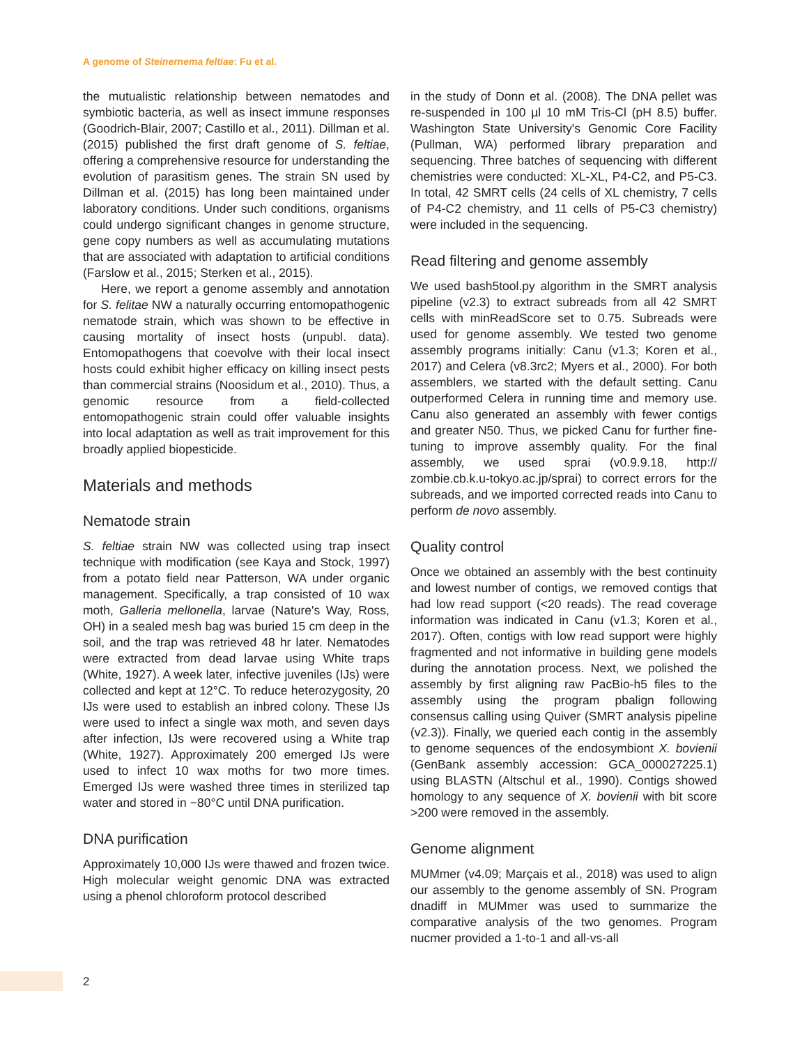A genome of Steinernema feltiae: Fu et al.
the mutualistic relationship between nematodes and symbiotic bacteria, as well as insect immune responses (Goodrich-Blair, 2007; Castillo et al., 2011). Dillman et al. (2015) published the first draft genome of S. feltiae, offering a comprehensive resource for understanding the evolution of parasitism genes. The strain SN used by Dillman et al. (2015) has long been maintained under laboratory conditions. Under such conditions, organisms could undergo significant changes in genome structure, gene copy numbers as well as accumulating mutations that are associated with adaptation to artificial conditions (Farslow et al., 2015; Sterken et al., 2015).
Here, we report a genome assembly and annotation for S. felitae NW a naturally occurring entomopathogenic nematode strain, which was shown to be effective in causing mortality of insect hosts (unpubl. data). Entomopathogens that coevolve with their local insect hosts could exhibit higher efficacy on killing insect pests than commercial strains (Noosidum et al., 2010). Thus, a genomic resource from a field-collected entomopathogenic strain could offer valuable insights into local adaptation as well as trait improvement for this broadly applied biopesticide.
Materials and methods
Nematode strain
S. feltiae strain NW was collected using trap insect technique with modification (see Kaya and Stock, 1997) from a potato field near Patterson, WA under organic management. Specifically, a trap consisted of 10 wax moth, Galleria mellonella, larvae (Nature's Way, Ross, OH) in a sealed mesh bag was buried 15 cm deep in the soil, and the trap was retrieved 48 hr later. Nematodes were extracted from dead larvae using White traps (White, 1927). A week later, infective juveniles (IJs) were collected and kept at 12°C. To reduce heterozygosity, 20 IJs were used to establish an inbred colony. These IJs were used to infect a single wax moth, and seven days after infection, IJs were recovered using a White trap (White, 1927). Approximately 200 emerged IJs were used to infect 10 wax moths for two more times. Emerged IJs were washed three times in sterilized tap water and stored in −80°C until DNA purification.
DNA purification
Approximately 10,000 IJs were thawed and frozen twice. High molecular weight genomic DNA was extracted using a phenol chloroform protocol described
in the study of Donn et al. (2008). The DNA pellet was re-suspended in 100 µl 10 mM Tris-Cl (pH 8.5) buffer. Washington State University's Genomic Core Facility (Pullman, WA) performed library preparation and sequencing. Three batches of sequencing with different chemistries were conducted: XL-XL, P4-C2, and P5-C3. In total, 42 SMRT cells (24 cells of XL chemistry, 7 cells of P4-C2 chemistry, and 11 cells of P5-C3 chemistry) were included in the sequencing.
Read filtering and genome assembly
We used bash5tool.py algorithm in the SMRT analysis pipeline (v2.3) to extract subreads from all 42 SMRT cells with minReadScore set to 0.75. Subreads were used for genome assembly. We tested two genome assembly programs initially: Canu (v1.3; Koren et al., 2017) and Celera (v8.3rc2; Myers et al., 2000). For both assemblers, we started with the default setting. Canu outperformed Celera in running time and memory use. Canu also generated an assembly with fewer contigs and greater N50. Thus, we picked Canu for further fine-tuning to improve assembly quality. For the final assembly, we used sprai (v0.9.9.18, http:// zombie.cb.k.u-tokyo.ac.jp/sprai) to correct errors for the subreads, and we imported corrected reads into Canu to perform de novo assembly.
Quality control
Once we obtained an assembly with the best continuity and lowest number of contigs, we removed contigs that had low read support (<20 reads). The read coverage information was indicated in Canu (v1.3; Koren et al., 2017). Often, contigs with low read support were highly fragmented and not informative in building gene models during the annotation process. Next, we polished the assembly by first aligning raw PacBio-h5 files to the assembly using the program pbalign following consensus calling using Quiver (SMRT analysis pipeline (v2.3)). Finally, we queried each contig in the assembly to genome sequences of the endosymbiont X. bovienii (GenBank assembly accession: GCA_000027225.1) using BLASTN (Altschul et al., 1990). Contigs showed homology to any sequence of X. bovienii with bit score >200 were removed in the assembly.
Genome alignment
MUMmer (v4.09; Marçais et al., 2018) was used to align our assembly to the genome assembly of SN. Program dnadiff in MUMmer was used to summarize the comparative analysis of the two genomes. Program nucmer provided a 1-to-1 and all-vs-all
2